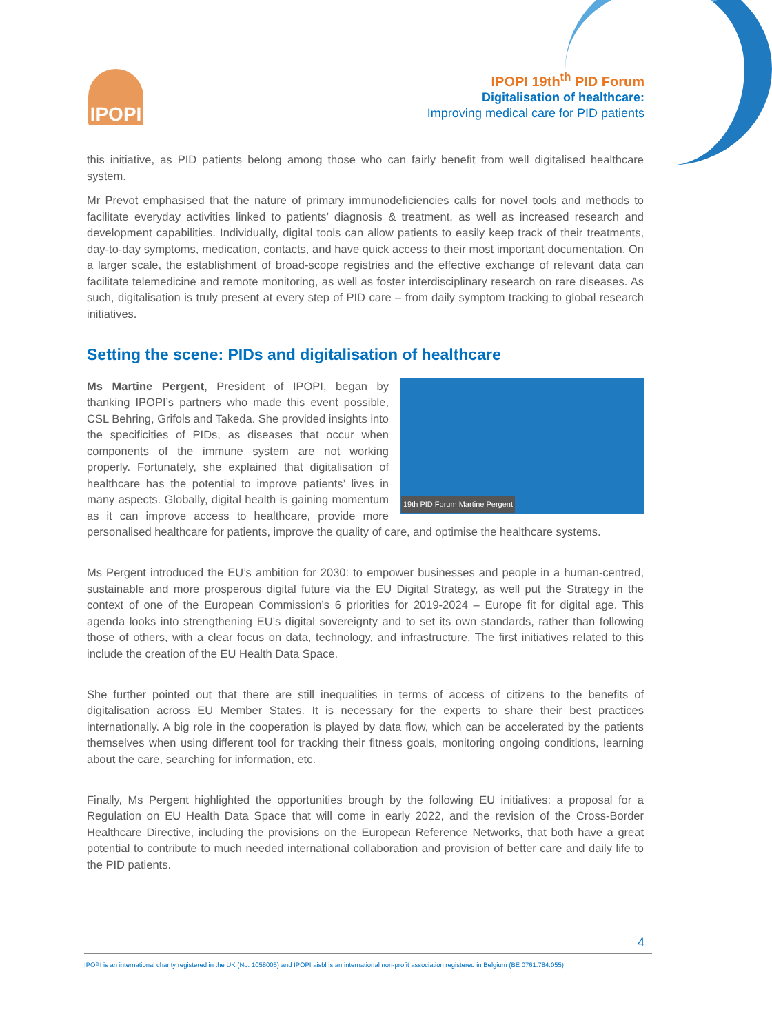IPOPI
IPOPI 19th<sup>th</sup> PID Forum
Digitalisation of healthcare:
Improving medical care for PID patients
this initiative, as PID patients belong among those who can fairly benefit from well digitalised healthcare system.
Mr Prevot emphasised that the nature of primary immunodeficiencies calls for novel tools and methods to facilitate everyday activities linked to patients’ diagnosis & treatment, as well as increased research and development capabilities. Individually, digital tools can allow patients to easily keep track of their treatments, day-to-day symptoms, medication, contacts, and have quick access to their most important documentation. On a larger scale, the establishment of broad-scope registries and the effective exchange of relevant data can facilitate telemedicine and remote monitoring, as well as foster interdisciplinary research on rare diseases. As such, digitalisation is truly present at every step of PID care – from daily symptom tracking to global research initiatives.
Setting the scene: PIDs and digitalisation of healthcare
19th PID Forum Martine Pergent
Ms Martine Pergent, President of IPOPI, began by thanking IPOPI’s partners who made this event possible, CSL Behring, Grifols and Takeda. She provided insights into the specificities of PIDs, as diseases that occur when components of the immune system are not working properly. Fortunately, she explained that digitalisation of healthcare has the potential to improve patients’ lives in many aspects. Globally, digital health is gaining momentum as it can improve access to healthcare, provide more personalised healthcare for patients, improve the quality of care, and optimise the healthcare systems.
Ms Pergent introduced the EU’s ambition for 2030: to empower businesses and people in a human-centred, sustainable and more prosperous digital future via the EU Digital Strategy, as well put the Strategy in the context of one of the European Commission’s 6 priorities for 2019-2024 – Europe fit for digital age. This agenda looks into strengthening EU’s digital sovereignty and to set its own standards, rather than following those of others, with a clear focus on data, technology, and infrastructure. The first initiatives related to this include the creation of the EU Health Data Space.
She further pointed out that there are still inequalities in terms of access of citizens to the benefits of digitalisation across EU Member States. It is necessary for the experts to share their best practices internationally. A big role in the cooperation is played by data flow, which can be accelerated by the patients themselves when using different tool for tracking their fitness goals, monitoring ongoing conditions, learning about the care, searching for information, etc.
Finally, Ms Pergent highlighted the opportunities brough by the following EU initiatives: a proposal for a Regulation on EU Health Data Space that will come in early 2022, and the revision of the Cross-Border Healthcare Directive, including the provisions on the European Reference Networks, that both have a great potential to contribute to much needed international collaboration and provision of better care and daily life to the PID patients.
4
IPOPI is an international charity registered in the UK (No. 1058005) and IPOPI aisbl is an international non-profit association registered in Belgium (BE 0761.784.055)